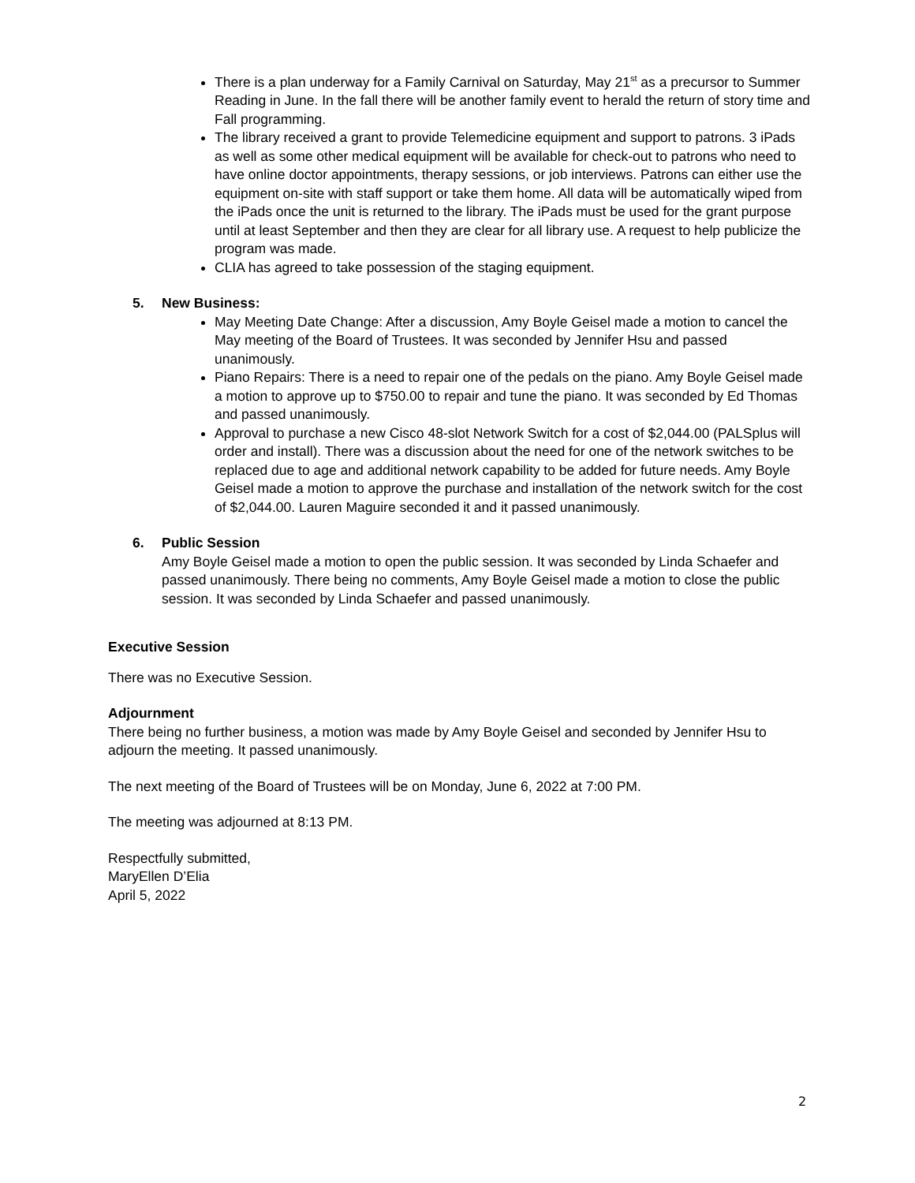There is a plan underway for a Family Carnival on Saturday, May 21<sup>st</sup> as a precursor to Summer Reading in June. In the fall there will be another family event to herald the return of story time and Fall programming.
The library received a grant to provide Telemedicine equipment and support to patrons. 3 iPads as well as some other medical equipment will be available for check-out to patrons who need to have online doctor appointments, therapy sessions, or job interviews. Patrons can either use the equipment on-site with staff support or take them home. All data will be automatically wiped from the iPads once the unit is returned to the library. The iPads must be used for the grant purpose until at least September and then they are clear for all library use. A request to help publicize the program was made.
CLIA has agreed to take possession of the staging equipment.
5. New Business:
May Meeting Date Change: After a discussion, Amy Boyle Geisel made a motion to cancel the May meeting of the Board of Trustees. It was seconded by Jennifer Hsu and passed unanimously.
Piano Repairs: There is a need to repair one of the pedals on the piano. Amy Boyle Geisel made a motion to approve up to $750.00 to repair and tune the piano. It was seconded by Ed Thomas and passed unanimously.
Approval to purchase a new Cisco 48-slot Network Switch for a cost of $2,044.00 (PALSplus will order and install). There was a discussion about the need for one of the network switches to be replaced due to age and additional network capability to be added for future needs. Amy Boyle Geisel made a motion to approve the purchase and installation of the network switch for the cost of $2,044.00. Lauren Maguire seconded it and it passed unanimously.
6. Public Session
Amy Boyle Geisel made a motion to open the public session. It was seconded by Linda Schaefer and passed unanimously. There being no comments, Amy Boyle Geisel made a motion to close the public session. It was seconded by Linda Schaefer and passed unanimously.
Executive Session
There was no Executive Session.
Adjournment
There being no further business, a motion was made by Amy Boyle Geisel and seconded by Jennifer Hsu to adjourn the meeting. It passed unanimously.
The next meeting of the Board of Trustees will be on Monday, June 6, 2022 at 7:00 PM.
The meeting was adjourned at 8:13 PM.
Respectfully submitted,
MaryEllen D’Elia
April 5, 2022
2